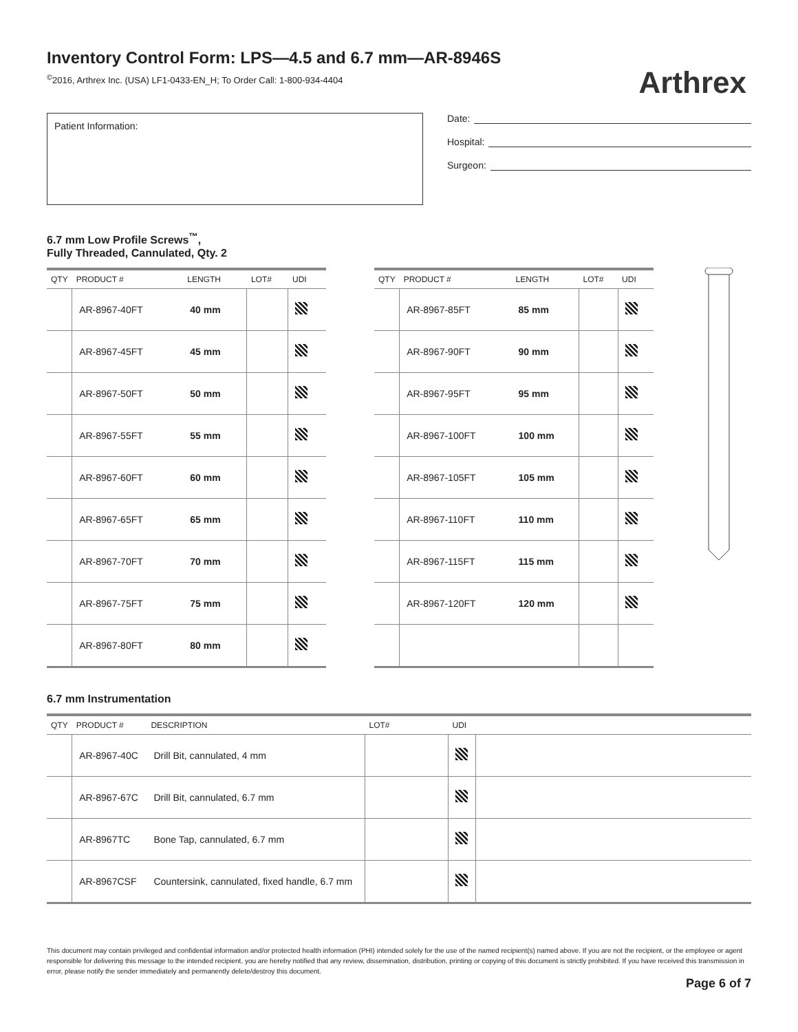Inventory Control Form: LPS—4.5 and 6.7 mm—AR-8946S
<sup>©</sup>2016, Arthrex Inc. (USA) LF1-0433-EN_H; To Order Call: 1-800-934-4404
Arthrex
Patient Information:
Date:
Hospital:
Surgeon:
6.7 mm Low Profile Screws<sup>™</sup>,
Fully Threaded, Cannulated, Qty. 2
| QTY | PRODUCT # | LENGTH | LOT# | UDI |
| --- | --- | --- | --- | --- |
| | AR-8967-40FT | 40 mm | | |
| | AR-8967-45FT | 45 mm | | |
| | AR-8967-50FT | 50 mm | | |
| | AR-8967-55FT | 55 mm | | |
| | AR-8967-60FT | 60 mm | | |
| | AR-8967-65FT | 65 mm | | |
| | AR-8967-70FT | 70 mm | | |
| | AR-8967-75FT | 75 mm | | |
| | AR-8967-80FT | 80 mm | | |
| QTY | PRODUCT # | LENGTH | LOT# | UDI |
| --- | --- | --- | --- | --- |
| | AR-8967-85FT | 85 mm | | |
| | AR-8967-90FT | 90 mm | | |
| | AR-8967-95FT | 95 mm | | |
| | AR-8967-100FT | 100 mm | | |
| | AR-8967-105FT | 105 mm | | |
| | AR-8967-110FT | 110 mm | | |
| | AR-8967-115FT | 115 mm | | |
| | AR-8967-120FT | 120 mm | | |
6.7 mm Instrumentation
| QTY | PRODUCT # | DESCRIPTION | LOT# | UDI | |
| --- | --- | --- | --- | --- | --- |
| | AR-8967-40C | Drill Bit, cannulated, 4 mm | | | |
| | AR-8967-67C | Drill Bit, cannulated, 6.7 mm | | | |
| | AR-8967TC | Bone Tap, cannulated, 6.7 mm | | | |
| | AR-8967CSF | Countersink, cannulated, fixed handle, 6.7 mm | | | |
This document may contain privileged and confidential information and/or protected health information (PHI) intended solely for the use of the named recipient(s) named above. If you are not the recipient, or the employee or agent responsible for delivering this message to the intended recipient, you are hereby notified that any review, dissemination, distribution, printing or copying of this document is strictly prohibited. If you have received this transmission in error, please notify the sender immediately and permanently delete/destroy this document.
Page 6 of 7